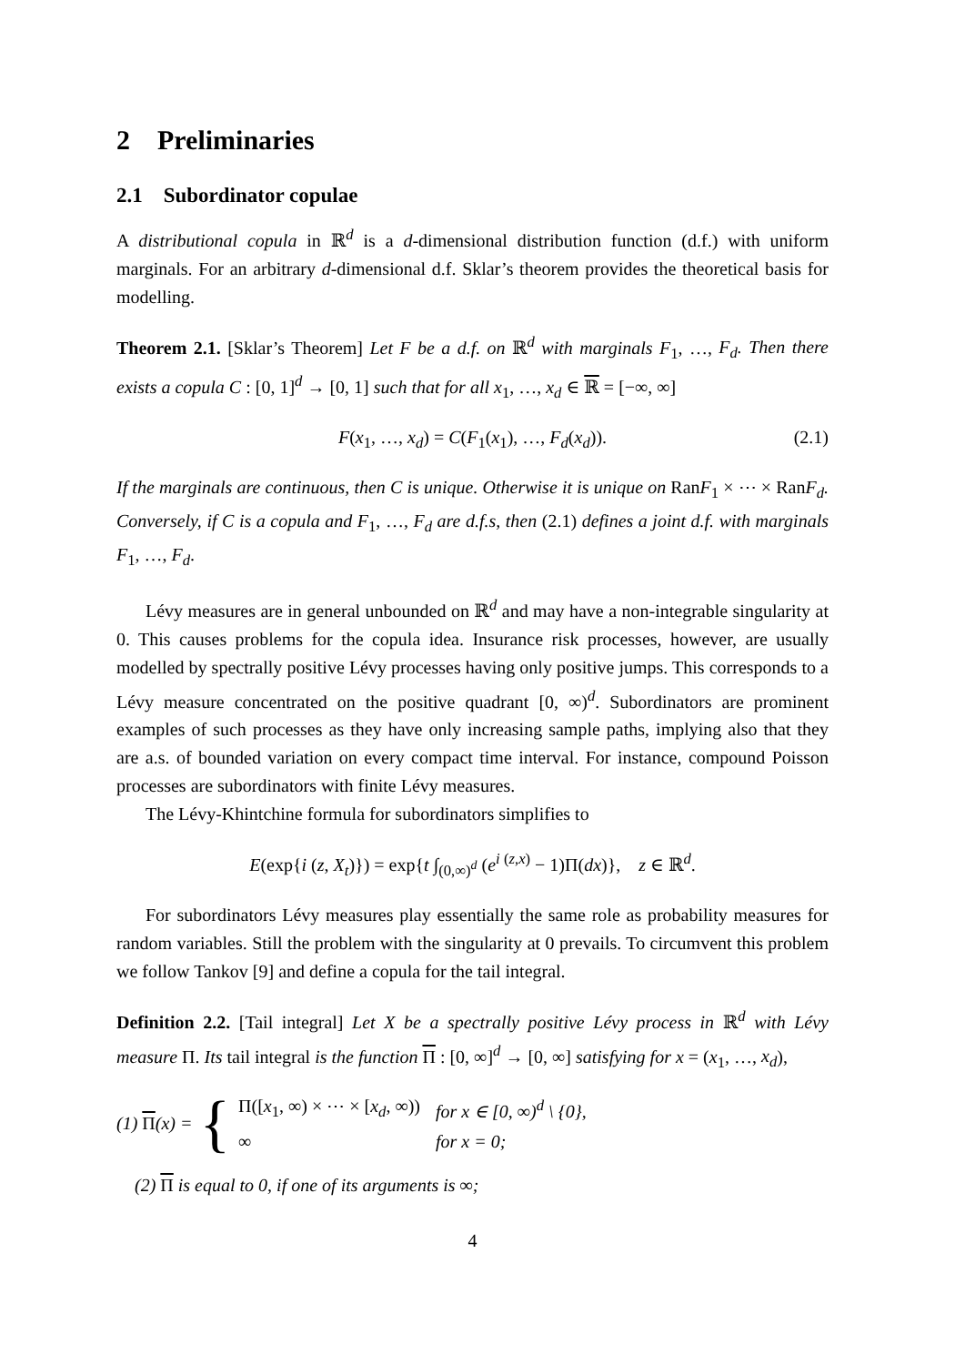2 Preliminaries
2.1 Subordinator copulae
A distributional copula in ℝ<sup>d</sup> is a d-dimensional distribution function (d.f.) with uniform marginals. For an arbitrary d-dimensional d.f. Sklar’s theorem provides the theoretical basis for modelling.
Theorem 2.1. [Sklar’s Theorem] Let F be a d.f. on ℝ<sup>d</sup> with marginals F<sub>1</sub>, …, F<sub>d</sub>. Then there exists a copula C : [0, 1]<sup>d</sup> → [0, 1] such that for all x<sub>1</sub>, …, x<sub>d</sub> ∈ ℝ = [−∞, ∞]
F(x<sub>1</sub>, …, x<sub>d</sub>) = C(F<sub>1</sub>(x<sub>1</sub>), …, F<sub>d</sub>(x<sub>d</sub>)). (2.1)
If the marginals are continuous, then C is unique. Otherwise it is unique on RanF<sub>1</sub> × ⋯ × RanF<sub>d</sub>. Conversely, if C is a copula and F<sub>1</sub>, …, F<sub>d</sub> are d.f.s, then (2.1) defines a joint d.f. with marginals F<sub>1</sub>, …, F<sub>d</sub>.
Lévy measures are in general unbounded on ℝ<sup>d</sup> and may have a non-integrable singularity at 0. This causes problems for the copula idea. Insurance risk processes, however, are usually modelled by spectrally positive Lévy processes having only positive jumps. This corresponds to a Lévy measure concentrated on the positive quadrant [0, ∞)<sup>d</sup>. Subordinators are prominent examples of such processes as they have only increasing sample paths, implying also that they are a.s. of bounded variation on every compact time interval. For instance, compound Poisson processes are subordinators with finite Lévy measures.
The Lévy-Khintchine formula for subordinators simplifies to
E(exp{i (z, X<sub>t</sub>)}) = exp{t ∫<sub>(0,∞)<sup>d</sup></sub> (e<sup>i (z,x)</sup> − 1)Π(dx)}, z ∈ ℝ<sup>d</sup>.
For subordinators Lévy measures play essentially the same role as probability measures for random variables. Still the problem with the singularity at 0 prevails. To circumvent this problem we follow Tankov [9] and define a copula for the tail integral.
Definition 2.2. [Tail integral] Let X be a spectrally positive Lévy process in ℝ<sup>d</sup> with Lévy measure Π. Its tail integral is the function Π : [0, ∞]<sup>d</sup> → [0, ∞] satisfying for x = (x<sub>1</sub>, …, x<sub>d</sub>),
(1) Π(x) = {
| Π([ x<sub>1</sub>, ∞) × ⋯ × [ x<sub>d</sub> , ∞)) | for x ∈ [0, ∞)<sup>d</sup> \ {0}, |
| ∞ | for x = 0; |
(2) Π is equal to 0, if one of its arguments is ∞;
4